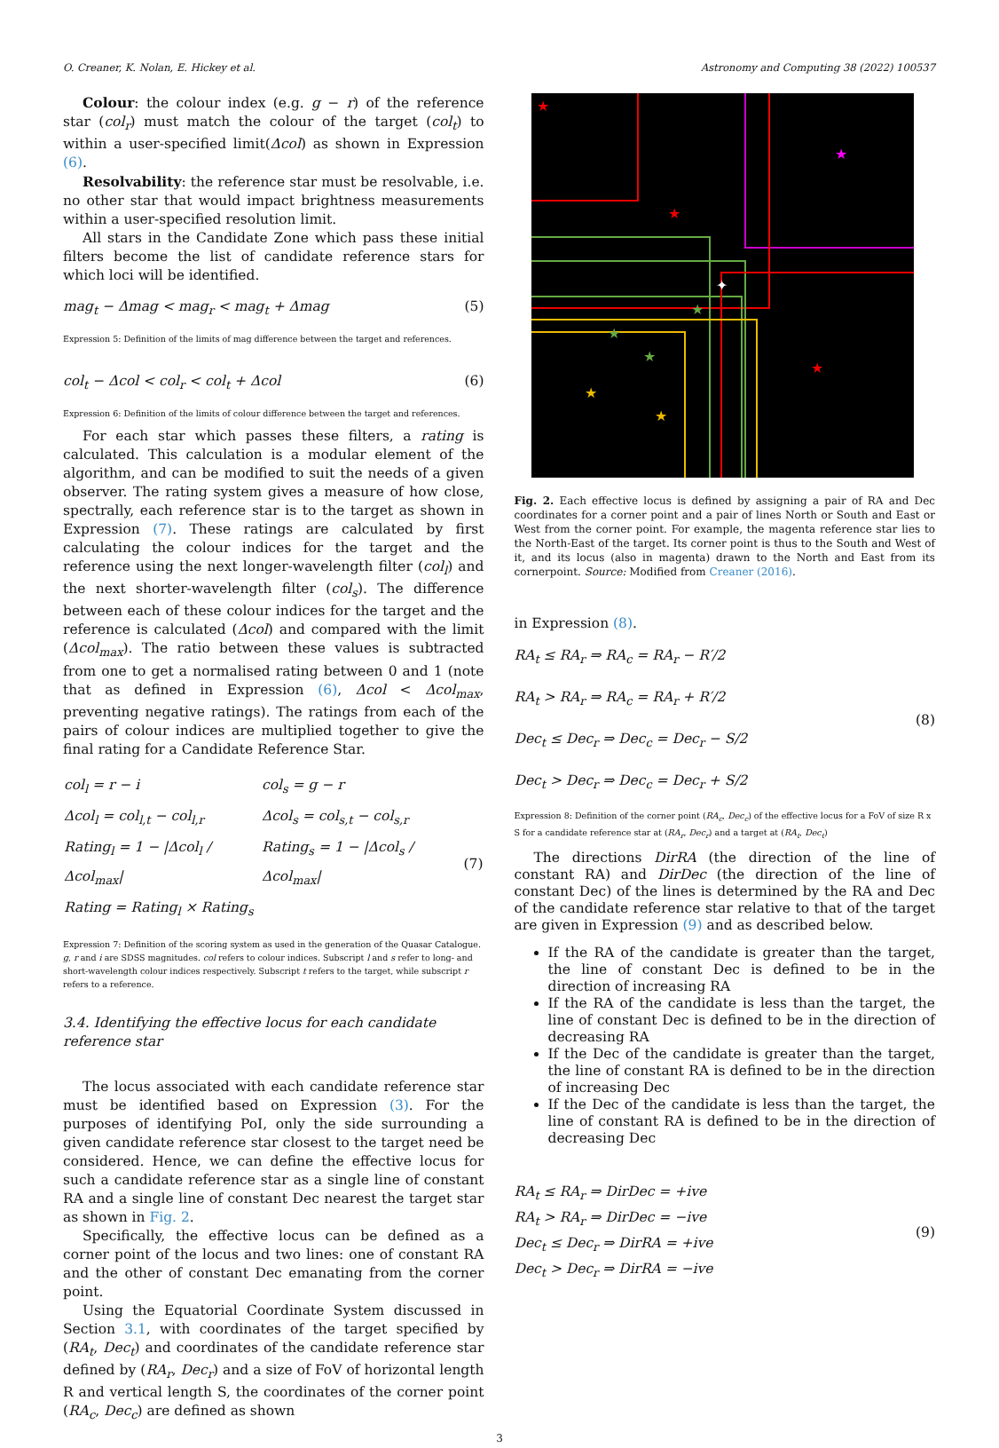O. Creaner, K. Nolan, E. Hickey et al. Astronomy and Computing 38 (2022) 100537
Colour: the colour index (e.g. g − r) of the reference star (col<sub>r</sub>) must match the colour of the target (col<sub>t</sub>) to within a user-specified limit(Δcol) as shown in Expression (6).
Resolvability: the reference star must be resolvable, i.e. no other star that would impact brightness measurements within a user-specified resolution limit.
All stars in the Candidate Zone which pass these initial filters become the list of candidate reference stars for which loci will be identified.
mag<sub>t</sub> − Δmag < mag<sub>r</sub> < mag<sub>t</sub> + Δmag (5)
Expression 5: Definition of the limits of mag difference between the target and references.
col<sub>t</sub> − Δcol < col<sub>r</sub> < col<sub>t</sub> + Δcol (6)
Expression 6: Definition of the limits of colour difference between the target and references.
For each star which passes these filters, a rating is calculated. This calculation is a modular element of the algorithm, and can be modified to suit the needs of a given observer. The rating system gives a measure of how close, spectrally, each reference star is to the target as shown in Expression (7). These ratings are calculated by first calculating the colour indices for the target and the reference using the next longer-wavelength filter (col<sub>l</sub>) and the next shorter-wavelength filter (col<sub>s</sub>). The difference between each of these colour indices for the target and the reference is calculated (Δcol) and compared with the limit (Δcol<sub>max</sub>). The ratio between these values is subtracted from one to get a normalised rating between 0 and 1 (note that as defined in Expression (6), Δcol < Δcol<sub>max</sub>, preventing negative ratings). The ratings from each of the pairs of colour indices are multiplied together to give the final rating for a Candidate Reference Star.
| col<sub>l</sub> = r − i | col<sub>s</sub> = g − r | |
| Δcol<sub>l</sub> = col<sub>l,t</sub> − col<sub>l,r</sub> | Δcol<sub>s</sub> = col<sub>s,t</sub> − col<sub>s,r</sub> | |
| Rating<sub>l</sub> = 1 − /Δcol<sub>l</sub> / Δcol<sub>max</sub>/ | Rating<sub>s</sub> = 1 − /Δcol<sub>s</sub> / Δcol<sub>max</sub>/ | (7) |
| Rating = Rating<sub>l</sub> × Rating<sub>s</sub> | | |
Expression 7: Definition of the scoring system as used in the generation of the Quasar Catalogue. g, r and i are SDSS magnitudes. col refers to colour indices. Subscript l and s refer to long- and short-wavelength colour indices respectively. Subscript t refers to the target, while subscript r refers to a reference.
3.4. Identifying the effective locus for each candidate reference star
The locus associated with each candidate reference star must be identified based on Expression (3). For the purposes of identifying PoI, only the side surrounding a given candidate reference star closest to the target need be considered. Hence, we can define the effective locus for such a candidate reference star as a single line of constant RA and a single line of constant Dec nearest the target star as shown in Fig. 2.
Specifically, the effective locus can be defined as a corner point of the locus and two lines: one of constant RA and the other of constant Dec emanating from the corner point.
Using the Equatorial Coordinate System discussed in Section 3.1, with coordinates of the target specified by (RA<sub>t</sub>, Dec<sub>t</sub>) and coordinates of the candidate reference star defined by (RA<sub>r</sub>, Dec<sub>r</sub>) and a size of FoV of horizontal length R and vertical length S, the coordinates of the corner point (RA<sub>c</sub>, Dec<sub>c</sub>) are defined as shown
★
★
★
✦
★
★
★
★
★
★
Fig. 2. Each effective locus is defined by assigning a pair of RA and Dec coordinates for a corner point and a pair of lines North or South and East or West from the corner point. For example, the magenta reference star lies to the North-East of the target. Its corner point is thus to the South and West of it, and its locus (also in magenta) drawn to the North and East from its cornerpoint. Source: Modified from Creaner (2016).
in Expression (8).
RA<sub>t</sub> ≤ RA<sub>r</sub> ⇒ RA<sub>c</sub> = RA<sub>r</sub> − R′/2
RA<sub>t</sub> > RA<sub>r</sub> ⇒ RA<sub>c</sub> = RA<sub>r</sub> + R′/2
Dec<sub>t</sub> ≤ Dec<sub>r</sub> ⇒ Dec<sub>c</sub> = Dec<sub>r</sub> − S/2
Dec<sub>t</sub> > Dec<sub>r</sub> ⇒ Dec<sub>c</sub> = Dec<sub>r</sub> + S/2
(8)
Expression 8: Definition of the corner point (RA<sub>c</sub>, Dec<sub>c</sub>) of the effective locus for a FoV of size R x S for a candidate reference star at (RA<sub>r</sub>, Dec<sub>r</sub>) and a target at (RA<sub>t</sub>, Dec<sub>t</sub>)
The directions DirRA (the direction of the line of constant RA) and DirDec (the direction of the line of constant Dec) of the lines is determined by the RA and Dec of the candidate reference star relative to that of the target are given in Expression (9) and as described below.
If the RA of the candidate is greater than the target, the line of constant Dec is defined to be in the direction of increasing RA
If the RA of the candidate is less than the target, the line of constant Dec is defined to be in the direction of decreasing RA
If the Dec of the candidate is greater than the target, the line of constant RA is defined to be in the direction of increasing Dec
If the Dec of the candidate is less than the target, the line of constant RA is defined to be in the direction of decreasing Dec
RA<sub>t</sub> ≤ RA<sub>r</sub> ⇒ DirDec = +ive
RA<sub>t</sub> > RA<sub>r</sub> ⇒ DirDec = −ive
Dec<sub>t</sub> ≤ Dec<sub>r</sub> ⇒ DirRA = +ive
Dec<sub>t</sub> > Dec<sub>r</sub> ⇒ DirRA = −ive
(9)
3